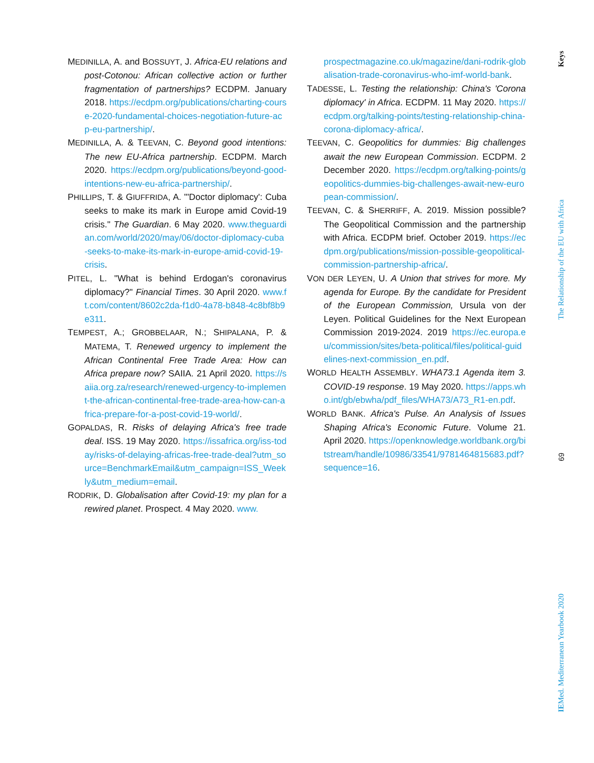MEDINILLA, A. and BOSSUYT, J. Africa-EU relations and post-Cotonou: African collective action or further fragmentation of partnerships? ECDPM. January 2018. https://ecdpm.org/publications/charting-course-2020-fundamental-choices-negotiation-future-acp-eu-partnership/.
MEDINILLA, A. & TEEVAN, C. Beyond good intentions: The new EU-Africa partnership. ECDPM. March 2020. https://ecdpm.org/publications/beyond-good-intentions-new-eu-africa-partnership/.
PHILLIPS, T. & GIUFFRIDA, A. "'Doctor diplomacy': Cuba seeks to make its mark in Europe amid Covid-19 crisis." The Guardian. 6 May 2020. www.theguardian.com/world/2020/may/06/doctor-diplomacy-cuba-seeks-to-make-its-mark-in-europe-amid-covid-19-crisis.
PITEL, L. "What is behind Erdogan's coronavirus diplomacy?" Financial Times. 30 April 2020. www.ft.com/content/8602c2da-f1d0-4a78-b848-4c8bf8b9e311.
TEMPEST, A.; GROBBELAAR, N.; SHIPALANA, P. & MATEMA, T. Renewed urgency to implement the African Continental Free Trade Area: How can Africa prepare now? SAIIA. 21 April 2020. https://saiia.org.za/research/renewed-urgency-to-implement-the-african-continental-free-trade-area-how-can-africa-prepare-for-a-post-covid-19-world/.
GOPALDAS, R. Risks of delaying Africa's free trade deal. ISS. 19 May 2020. https://issafrica.org/iss-today/risks-of-delaying-africas-free-trade-deal?utm_source=BenchmarkEmail&utm_campaign=ISS_Weekly&utm_medium=email.
RODRIK, D. Globalisation after Covid-19: my plan for a rewired planet. Prospect. 4 May 2020. www.
prospectmagazine.co.uk/magazine/dani-rodrik-globalisation-trade-coronavirus-who-imf-world-bank.
TADESSE, L. Testing the relationship: China's 'Corona diplomacy' in Africa. ECDPM. 11 May 2020. https://ecdpm.org/talking-points/testing-relationship-china-corona-diplomacy-africa/.
TEEVAN, C. Geopolitics for dummies: Big challenges await the new European Commission. ECDPM. 2 December 2020. https://ecdpm.org/talking-points/geopolitics-dummies-big-challenges-await-new-european-commission/.
TEEVAN, C. & SHERRIFF, A. 2019. Mission possible? The Geopolitical Commission and the partnership with Africa. ECDPM brief. October 2019. https://ecdpm.org/publications/mission-possible-geopolitical-commission-partnership-africa/.
VON DER LEYEN, U. A Union that strives for more. My agenda for Europe. By the candidate for President of the European Commission, Ursula von der Leyen. Political Guidelines for the Next European Commission 2019-2024. 2019 https://ec.europa.eu/commission/sites/beta-political/files/political-guidelines-next-commission_en.pdf.
WORLD HEALTH ASSEMBLY. WHA73.1 Agenda item 3. COVID-19 response. 19 May 2020. https://apps.who.int/gb/ebwha/pdf_files/WHA73/A73_R1-en.pdf.
WORLD BANK. Africa's Pulse. An Analysis of Issues Shaping Africa's Economic Future. Volume 21. April 2020. https://openknowledge.worldbank.org/bitstream/handle/10986/33541/9781464815683.pdf?sequence=16.
Keys
The Relationship of the EU with Africa
69
IEMed. Mediterranean Yearbook 2020